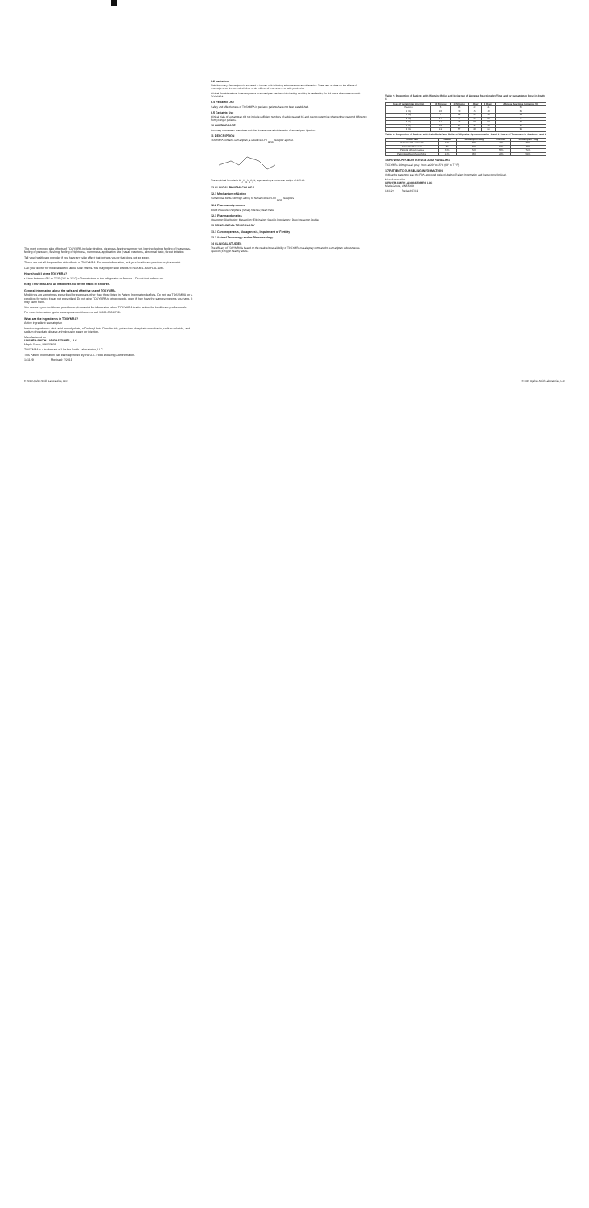The most common side effects of TOSYMRA include: tingling, dizziness, feeling warm or hot, burning feeling, feeling of heaviness, feeling of pressure, flushing, feeling of tightness, numbness, application site (nasal) reactions, abnormal taste, throat irritation
Tell your healthcare provider if you have any side effect that bothers you or that does not go away.
These are not all the possible side effects of TOSYMRA. For more information, ask your healthcare provider or pharmacist.
Call your doctor for medical advice about side effects. You may report side effects to FDA at 1-800-FDA-1088.
How should I store TOSYMRA?
• Store between 68° to 77°F (20° to 25°C) • Do not store in the refrigerator or freezer. • Do not test before use.
Keep TOSYMRA and all medicines out of the reach of children.
General information about the safe and effective use of TOSYMRA.
Medicines are sometimes prescribed for purposes other than those listed in Patient Information leaflets. Do not use TOSYMRA for a condition for which it was not prescribed. Do not give TOSYMRA to other people, even if they have the same symptoms you have. It may harm them.
You can ask your healthcare provider or pharmacist for information about TOSYMRA that is written for healthcare professionals.
For more information, go to www.upsher-smith.com or call 1-888-650-3789.
What are the ingredients in TOSYMRA?
Active ingredient: sumatriptan
Inactive ingredients: citric acid monohydrate, n-Dodecyl beta-D-maltoside, potassium phosphate monobasic, sodium chloride, and sodium phosphate dibasic anhydrous in water for injection.
Manufactured for
UPSHER-SMITH LABORATORIES, LLC
Maple Grove, MN 55369
TOSYMRA is a trademark of Upsher-Smith Laboratories, LLC.
This Patient Information has been approved by the U.S. Food and Drug Administration.
141129 Revised: 7/2019
8.2 Lactation
Risk Summary: Sumatriptan is excreted in human milk following subcutaneous administration. There are no data on the effects of sumatriptan on the breastfed infant or the effects of sumatriptan on milk production.
Clinical Considerations: Infant exposure to sumatriptan can be minimized by avoiding breastfeeding for 12 hours after treatment with TOSYMRA.
8.4 Pediatric Use
Safety and effectiveness of TOSYMRA in pediatric patients have not been established.
8.5 Geriatric Use
Clinical trials of sumatriptan did not include sufficient numbers of subjects aged 65 and over to determine whether they respond differently from younger patients.
10 OVERDOSAGE
Coronary vasospasm was observed after intravenous administration of sumatriptan injection.
11 DESCRIPTION
TOSYMRA contains sumatriptan, a selective 5-HT<sub>1B/1D</sub> receptor agonist.
The empirical formula is C<sub>14</sub>H<sub>21</sub>N<sub>3</sub>O<sub>2</sub>S, representing a molecular weight of 295.40.
12 CLINICAL PHARMACOLOGY
12.1 Mechanism of Action
Sumatriptan binds with high affinity to human cloned 5-HT<sub>1B/1D</sub> receptors.
12.2 Pharmacodynamics
Blood Pressure; Peripheral (Small) Arteries; Heart Rate
12.3 Pharmacokinetics
Absorption; Distribution; Metabolism; Elimination; Specific Populations; Drug Interaction Studies
13 NONCLINICAL TOXICOLOGY
13.1 Carcinogenesis, Mutagenesis, Impairment of Fertility
13.2 Animal Toxicology and/or Pharmacology
14 CLINICAL STUDIES
The efficacy of TOSYMRA is based on the relative bioavailability of TOSYMRA nasal spray compared to sumatriptan subcutaneous injection (4 mg) in healthy adults.
Table 2: Proportion of Patients with Migraine Relief and Incidence of Adverse Reactions by Time and by Sumatriptan Dose in Study 1
| Dose of sumatriptan injection | 10 Minutes | 30 Minutes | 1 Hour | 2 Hours | Adverse Reactions Incidence (%) |
| --- | --- | --- | --- | --- | --- |
| Placebo | 5 | 15 | 24 | 21 | 55 |
| 1 mg | 10 | 40 | 43 | 40 | 63 |
| 2 mg | 7 | 23 | 57 | 43 | 63 |
| 3 mg | 17 | 47 | 57 | 60 | 77 |
| 4 mg | 13 | 37 | 50 | 57 | 80 |
| 6 mg | 10 | 63 | 73 | 70 | 83 |
| 8 mg | 23 | 57 | 80 | 83 | 93 |
Table 3: Proportion of Patients with Pain Relief and Relief of Migraine Symptoms after 1 and 2 Hours of Treatment in Studies 2 and 3
| 1-Hour Data | Placebo | Sumatriptan 6 mg | Placebo | Sumatriptan 6 mg |
| --- | --- | --- | --- | --- |
| Patients with pain relief | 18% | 70% | 26% | 70% |
| Patients with no pain | 5% | 48% | 13% | 49% |
| Patients without nausea | 48% | 73% | 50% | 73% |
| Patients without photophobia | 23% | 56% | 25% | 58% |
16 HOW SUPPLIED/STORAGE AND HANDLING
TOSYMRA 10 mg nasal spray. Store at 20° to 25°C (68° to 77°F).
17 PATIENT COUNSELING INFORMATION
Advise the patient to read the FDA-approved patient labeling (Patient Information and Instructions for Use).
Manufactured for
UPSHER-SMITH LABORATORIES, LLC
Maple Grove, MN 55369
141129 Revised 07/19
© 2019 Upsher-Smith Laboratories, LLC © 2019 Upsher-Smith Laboratories, LLC